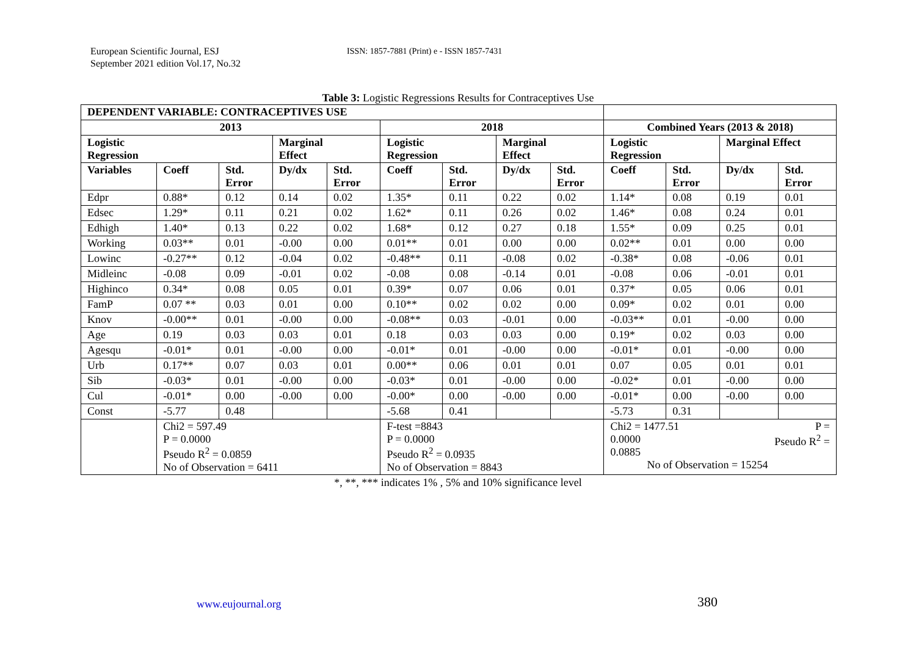European Scientific Journal, ESJ
September 2021 edition Vol.17, No.32
ISSN: 1857-7881 (Print) e - ISSN 1857-7431
Table 3: Logistic Regressions Results for Contraceptives Use
| DEPENDENT VARIABLE: CONTRACEPTIVES USE | | | | | | | | | | | | |
| --- | --- | --- | --- | --- | --- | --- | --- | --- | --- | --- | --- | --- |
| 2013 | | | | | 2018 | | | | Combined Years (2013 & 2018) | | | |
| Logistic Regression | | | Marginal Effect | | Logistic Regression | | Marginal Effect | | Logistic Regression | | Marginal Effect | |
| Variables | Coeff | Std. Error | Dy/dx | Std. Error | Coeff | Std. Error | Dy/dx | Std. Error | Coeff | Std. Error | Dy/dx | Std. Error |
| Edpr | 0.88* | 0.12 | 0.14 | 0.02 | 1.35* | 0.11 | 0.22 | 0.02 | 1.14* | 0.08 | 0.19 | 0.01 |
| Edsec | 1.29* | 0.11 | 0.21 | 0.02 | 1.62* | 0.11 | 0.26 | 0.02 | 1.46* | 0.08 | 0.24 | 0.01 |
| Edhigh | 1.40* | 0.13 | 0.22 | 0.02 | 1.68* | 0.12 | 0.27 | 0.18 | 1.55* | 0.09 | 0.25 | 0.01 |
| Working | 0.03** | 0.01 | -0.00 | 0.00 | 0.01** | 0.01 | 0.00 | 0.00 | 0.02** | 0.01 | 0.00 | 0.00 |
| Lowinc | -0.27** | 0.12 | -0.04 | 0.02 | -0.48** | 0.11 | -0.08 | 0.02 | -0.38* | 0.08 | -0.06 | 0.01 |
| Midleinc | -0.08 | 0.09 | -0.01 | 0.02 | -0.08 | 0.08 | -0.14 | 0.01 | -0.08 | 0.06 | -0.01 | 0.01 |
| Highinco | 0.34* | 0.08 | 0.05 | 0.01 | 0.39* | 0.07 | 0.06 | 0.01 | 0.37* | 0.05 | 0.06 | 0.01 |
| FamP | 0.07 ** | 0.03 | 0.01 | 0.00 | 0.10** | 0.02 | 0.02 | 0.00 | 0.09* | 0.02 | 0.01 | 0.00 |
| Knov | -0.00** | 0.01 | -0.00 | 0.00 | -0.08** | 0.03 | -0.01 | 0.00 | -0.03** | 0.01 | -0.00 | 0.00 |
| Age | 0.19 | 0.03 | 0.03 | 0.01 | 0.18 | 0.03 | 0.03 | 0.00 | 0.19* | 0.02 | 0.03 | 0.00 |
| Agesqu | -0.01* | 0.01 | -0.00 | 0.00 | -0.01* | 0.01 | -0.00 | 0.00 | -0.01* | 0.01 | -0.00 | 0.00 |
| Urb | 0.17** | 0.07 | 0.03 | 0.01 | 0.00** | 0.06 | 0.01 | 0.01 | 0.07 | 0.05 | 0.01 | 0.01 |
| Sib | -0.03* | 0.01 | -0.00 | 0.00 | -0.03* | 0.01 | -0.00 | 0.00 | -0.02* | 0.01 | -0.00 | 0.00 |
| Cul | -0.01* | 0.00 | -0.00 | 0.00 | -0.00* | 0.00 | -0.00 | 0.00 | -0.01* | 0.00 | -0.00 | 0.00 |
| Const | -5.77 | 0.48 | | | -5.68 | 0.41 | | | -5.73 | 0.31 | | |
| | Chi2 = 597.49 P = 0.0000 Pseudo R<sup>2</sup> = 0.0859 No of Observation = 6411 | | | | F-test =8843 P = 0.0000 Pseudo R<sup>2</sup> = 0.0935 No of Observation = 8843 | | | | Chi2 = 1477.51 P = 0.0000 Pseudo R<sup>2</sup> = 0.0885 No of Observation = 15254 | | | |
*, **, *** indicates 1% , 5% and 10% significance level
www.eujournal.org 380